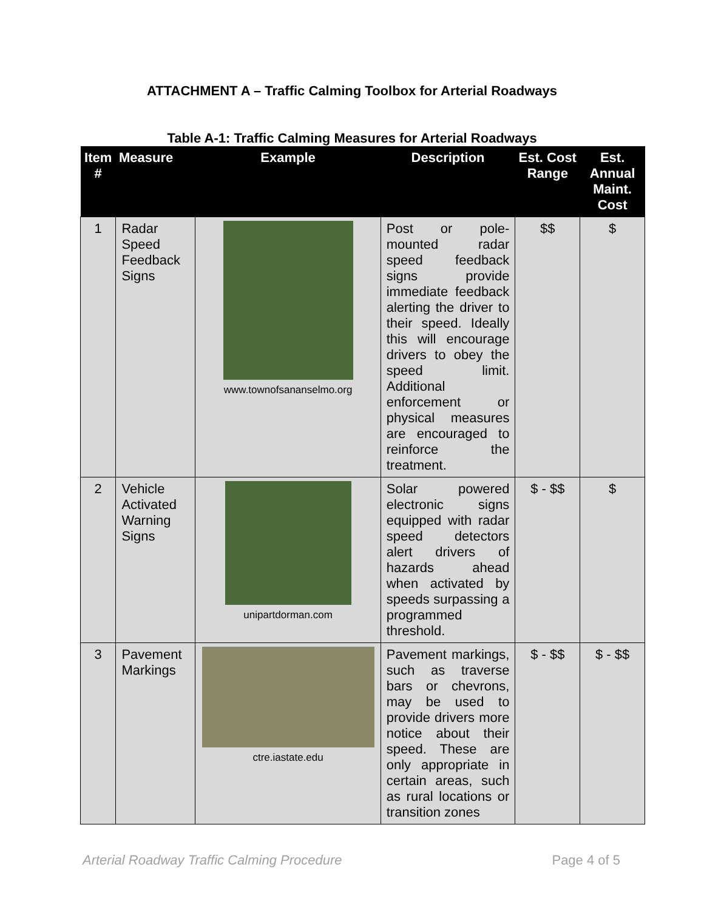ATTACHMENT A – Traffic Calming Toolbox for Arterial Roadways
Table A-1: Traffic Calming Measures for Arterial Roadways
| Item # | Measure | Example | Description | Est. Cost Range | Est. Annual Maint. Cost |
| --- | --- | --- | --- | --- | --- |
| 1 | Radar Speed Feedback Signs | www.townofsananselmo.org | Post or pole-mounted radar speed feedback signs provide immediate feedback alerting the driver to their speed. Ideally this will encourage drivers to obey the speed limit. Additional enforcement or physical measures are encouraged to reinforce the treatment. | $$ | $ |
| 2 | Vehicle Activated Warning Signs | unipartdorman.com | Solar powered electronic signs equipped with radar speed detectors alert drivers of hazards ahead when activated by speeds surpassing a programmed threshold. | $ - $$ | $ |
| 3 | Pavement Markings | ctre.iastate.edu | Pavement markings, such as traverse bars or chevrons, may be used to provide drivers more notice about their speed. These are only appropriate in certain areas, such as rural locations or transition zones | $ - $$ | $ - $$ |
Arterial Roadway Traffic Calming Procedure Page 4 of 5